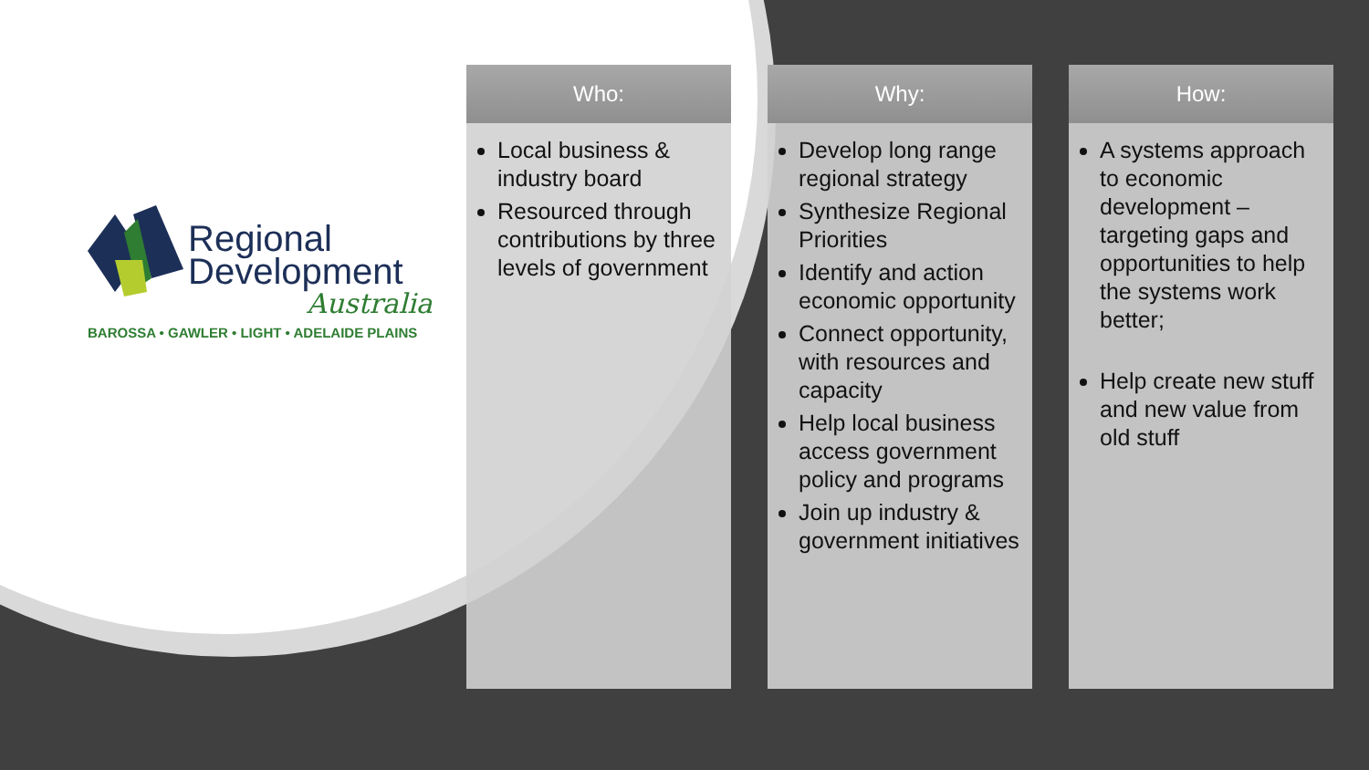Regional
Development
Australia
BAROSSA • GAWLER • LIGHT • ADELAIDE PLAINS
Who:
Local business & industry board
Resourced through contributions by three levels of government
Why:
Develop long range regional strategy
Synthesize Regional Priorities
Identify and action economic opportunity
Connect opportunity, with resources and capacity
Help local business access government policy and programs
Join up industry & government initiatives
How:
A systems approach to economic development – targeting gaps and opportunities to help the systems work better;
Help create new stuff and new value from old stuff